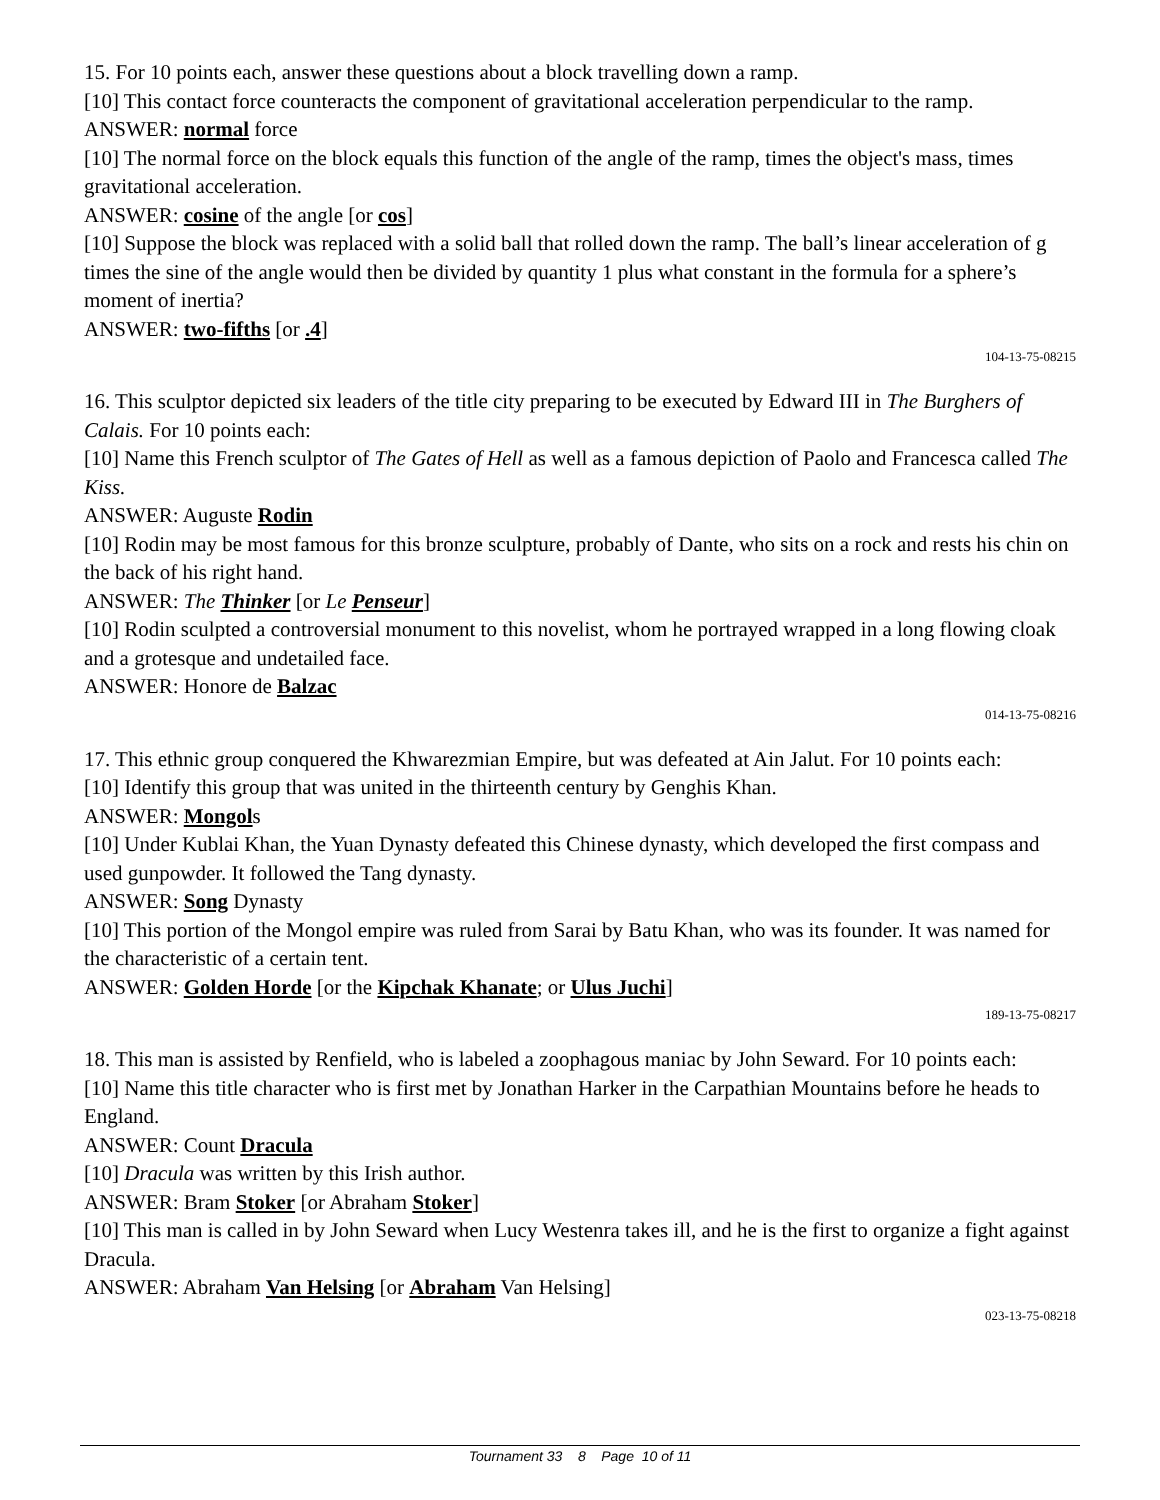15. For 10 points each, answer these questions about a block travelling down a ramp.
[10] This contact force counteracts the component of gravitational acceleration perpendicular to the ramp.
ANSWER: normal force
[10] The normal force on the block equals this function of the angle of the ramp, times the object's mass, times gravitational acceleration.
ANSWER: cosine of the angle [or cos]
[10] Suppose the block was replaced with a solid ball that rolled down the ramp. The ball’s linear acceleration of g times the sine of the angle would then be divided by quantity 1 plus what constant in the formula for a sphere’s moment of inertia?
ANSWER: two-fifths [or .4]
104-13-75-08215
16. This sculptor depicted six leaders of the title city preparing to be executed by Edward III in The Burghers of Calais. For 10 points each:
[10] Name this French sculptor of The Gates of Hell as well as a famous depiction of Paolo and Francesca called The Kiss.
ANSWER: Auguste Rodin
[10] Rodin may be most famous for this bronze sculpture, probably of Dante, who sits on a rock and rests his chin on the back of his right hand.
ANSWER: The Thinker [or Le Penseur]
[10] Rodin sculpted a controversial monument to this novelist, whom he portrayed wrapped in a long flowing cloak and a grotesque and undetailed face.
ANSWER: Honore de Balzac
014-13-75-08216
17. This ethnic group conquered the Khwarezmian Empire, but was defeated at Ain Jalut. For 10 points each:
[10] Identify this group that was united in the thirteenth century by Genghis Khan.
ANSWER: Mongols
[10] Under Kublai Khan, the Yuan Dynasty defeated this Chinese dynasty, which developed the first compass and used gunpowder. It followed the Tang dynasty.
ANSWER: Song Dynasty
[10] This portion of the Mongol empire was ruled from Sarai by Batu Khan, who was its founder. It was named for the characteristic of a certain tent.
ANSWER: Golden Horde [or the Kipchak Khanate; or Ulus Juchi]
189-13-75-08217
18. This man is assisted by Renfield, who is labeled a zoophagous maniac by John Seward. For 10 points each:
[10] Name this title character who is first met by Jonathan Harker in the Carpathian Mountains before he heads to England.
ANSWER: Count Dracula
[10] Dracula was written by this Irish author.
ANSWER: Bram Stoker [or Abraham Stoker]
[10] This man is called in by John Seward when Lucy Westenra takes ill, and he is the first to organize a fight against Dracula.
ANSWER: Abraham Van Helsing [or Abraham Van Helsing]
023-13-75-08218
Tournament 33 8 Page 10 of 11